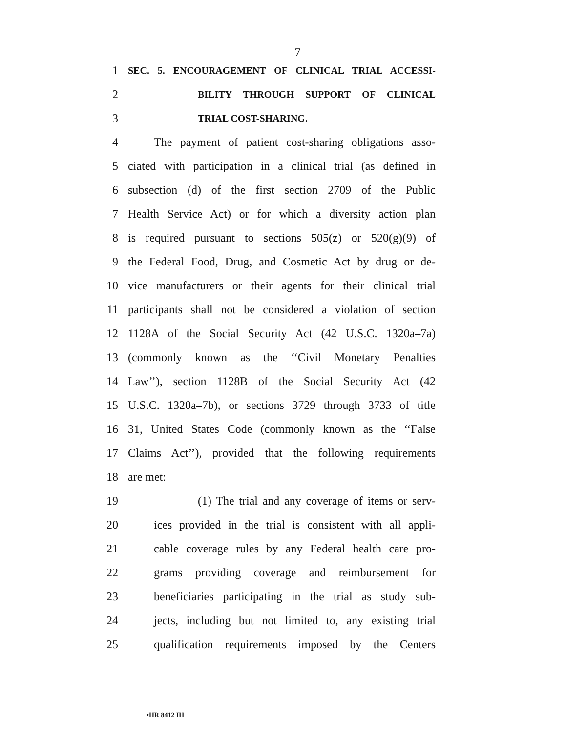7
1
SEC. 5. ENCOURAGEMENT OF CLINICAL TRIAL ACCESSI-
2
BILITY THROUGH SUPPORT OF CLINICAL
3
TRIAL COST-SHARING.
4 The payment of patient cost-sharing obligations asso-
5 ciated with participation in a clinical trial (as defined in
6 subsection (d) of the first section 2709 of the Public
7 Health Service Act) or for which a diversity action plan
8 is required pursuant to sections 505(z) or 520(g)(9) of
9 the Federal Food, Drug, and Cosmetic Act by drug or de-
10 vice manufacturers or their agents for their clinical trial
11 participants shall not be considered a violation of section
12 1128A of the Social Security Act (42 U.S.C. 1320a–7a)
13 (commonly known as the ‘‘Civil Monetary Penalties
14 Law’’), section 1128B of the Social Security Act (42
15 U.S.C. 1320a–7b), or sections 3729 through 3733 of title
16 31, United States Code (commonly known as the ‘‘False
17 Claims Act’’), provided that the following requirements
18 are met:
19 (1) The trial and any coverage of items or serv-
20 ices provided in the trial is consistent with all appli-
21 cable coverage rules by any Federal health care pro-
22 grams providing coverage and reimbursement for
23 beneficiaries participating in the trial as study sub-
24 jects, including but not limited to, any existing trial
25 qualification requirements imposed by the Centers
•HR 8412 IH